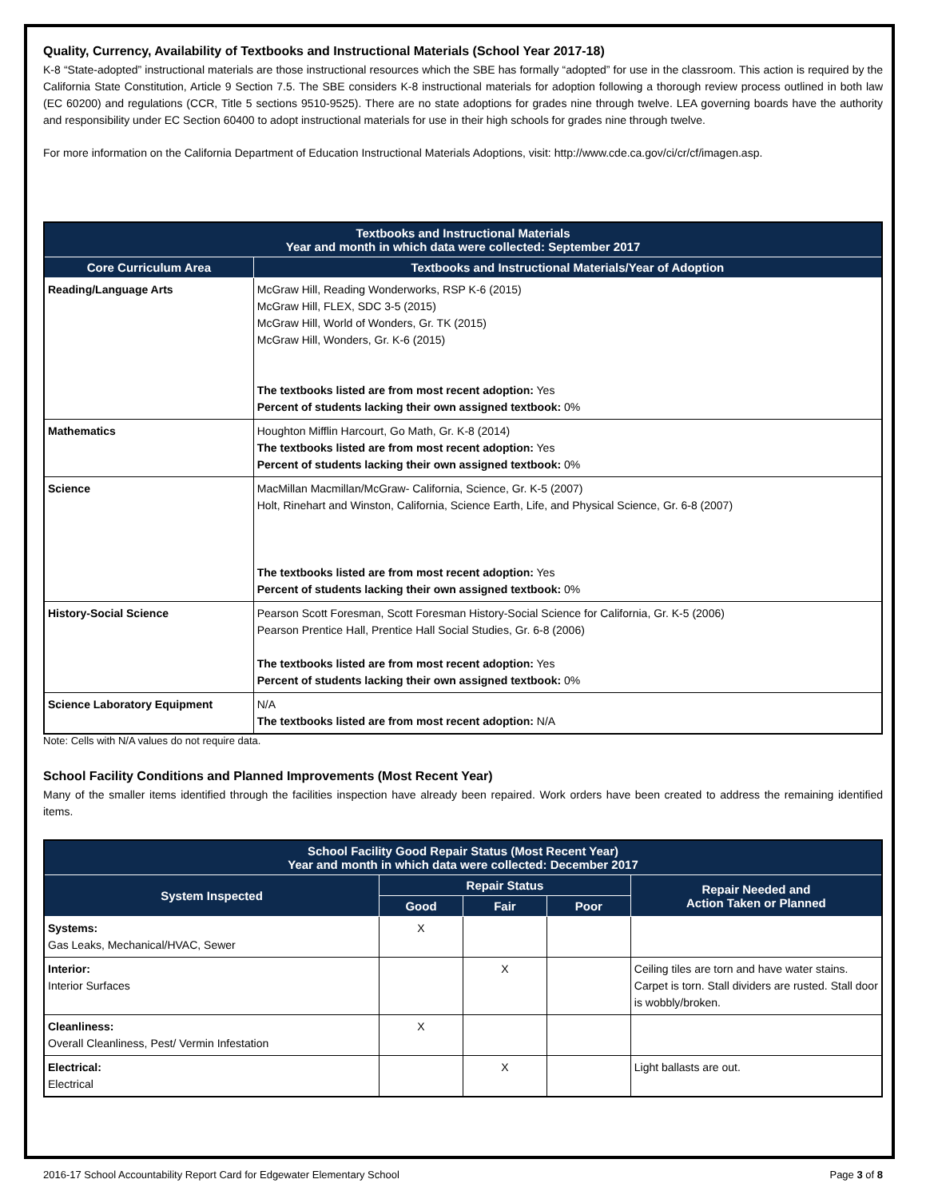Quality, Currency, Availability of Textbooks and Instructional Materials (School Year 2017-18)
K-8 “State-adopted” instructional materials are those instructional resources which the SBE has formally “adopted” for use in the classroom. This action is required by the California State Constitution, Article 9 Section 7.5. The SBE considers K-8 instructional materials for adoption following a thorough review process outlined in both law (EC 60200) and regulations (CCR, Title 5 sections 9510-9525). There are no state adoptions for grades nine through twelve. LEA governing boards have the authority and responsibility under EC Section 60400 to adopt instructional materials for use in their high schools for grades nine through twelve.
For more information on the California Department of Education Instructional Materials Adoptions, visit: http://www.cde.ca.gov/ci/cr/cf/imagen.asp.
| Textbooks and Instructional Materials Year and month in which data were collected: September 2017 | |
| --- | --- |
| Core Curriculum Area | Textbooks and Instructional Materials/Year of Adoption |
| Reading/Language Arts | McGraw Hill, Reading Wonderworks, RSP K-6 (2015) McGraw Hill, FLEX, SDC 3-5 (2015) McGraw Hill, World of Wonders, Gr. TK (2015) McGraw Hill, Wonders, Gr. K-6 (2015) The textbooks listed are from most recent adoption: Yes Percent of students lacking their own assigned textbook: 0% |
| Mathematics | Houghton Mifflin Harcourt, Go Math, Gr. K-8 (2014) The textbooks listed are from most recent adoption: Yes Percent of students lacking their own assigned textbook: 0% |
| Science | MacMillan Macmillan/McGraw- California, Science, Gr. K-5 (2007) Holt, Rinehart and Winston, California, Science Earth, Life, and Physical Science, Gr. 6-8 (2007) The textbooks listed are from most recent adoption: Yes Percent of students lacking their own assigned textbook: 0% |
| History-Social Science | Pearson Scott Foresman, Scott Foresman History-Social Science for California, Gr. K-5 (2006) Pearson Prentice Hall, Prentice Hall Social Studies, Gr. 6-8 (2006) The textbooks listed are from most recent adoption: Yes Percent of students lacking their own assigned textbook: 0% |
| Science Laboratory Equipment | N/A The textbooks listed are from most recent adoption: N/A |
Note: Cells with N/A values do not require data.
School Facility Conditions and Planned Improvements (Most Recent Year)
Many of the smaller items identified through the facilities inspection have already been repaired. Work orders have been created to address the remaining identified items.
| School Facility Good Repair Status (Most Recent Year) Year and month in which data were collected: December 2017 | | | | |
| --- | --- | --- | --- | --- |
| System Inspected | Repair Status | | | Repair Needed and Action Taken or Planned |
| | Good | Fair | Poor | |
| Systems: Gas Leaks, Mechanical/HVAC, Sewer | X | | | |
| Interior: Interior Surfaces | | X | | Ceiling tiles are torn and have water stains. Carpet is torn. Stall dividers are rusted. Stall door is wobbly/broken. |
| Cleanliness: Overall Cleanliness, Pest/ Vermin Infestation | X | | | |
| Electrical: Electrical | | X | | Light ballasts are out. |
2016-17 School Accountability Report Card for Edgewater Elementary School Page 3 of 8